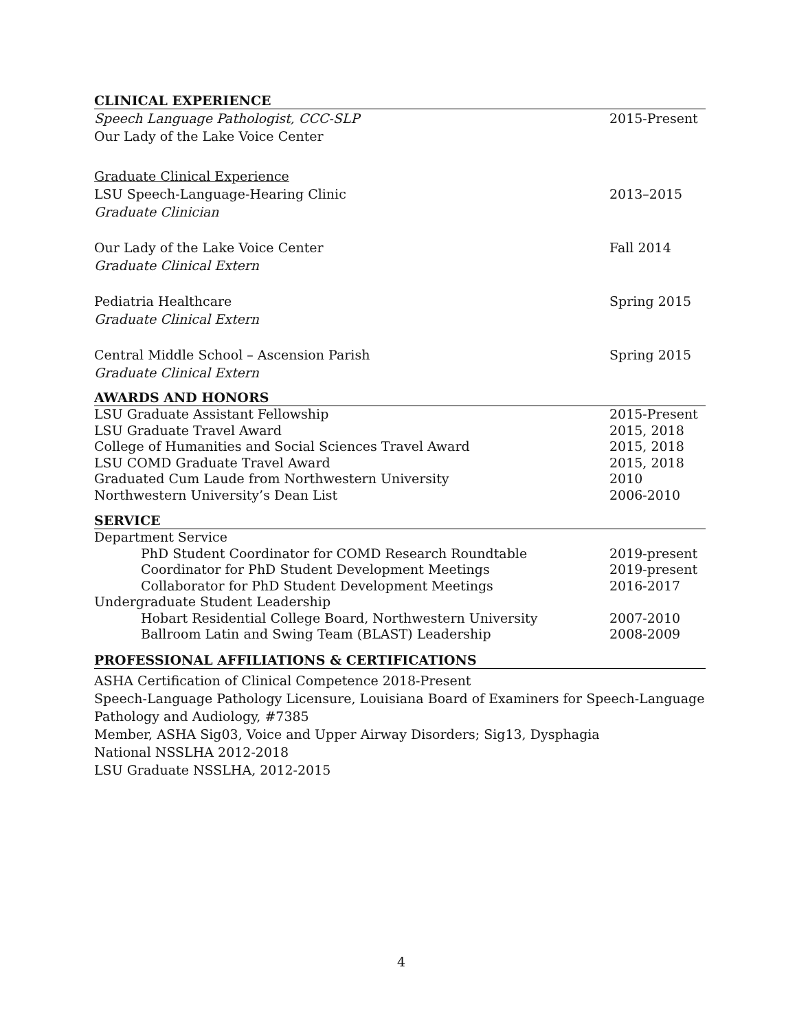CLINICAL EXPERIENCE
Speech Language Pathologist, CCC-SLP 2015-Present
Our Lady of the Lake Voice Center
Graduate Clinical Experience
LSU Speech-Language-Hearing Clinic 2013–2015
Graduate Clinician
Our Lady of the Lake Voice Center Fall 2014
Graduate Clinical Extern
Pediatria Healthcare Spring 2015
Graduate Clinical Extern
Central Middle School – Ascension Parish Spring 2015
Graduate Clinical Extern
AWARDS AND HONORS
LSU Graduate Assistant Fellowship 2015-Present
LSU Graduate Travel Award 2015, 2018
College of Humanities and Social Sciences Travel Award 2015, 2018
LSU COMD Graduate Travel Award 2015, 2018
Graduated Cum Laude from Northwestern University 2010
Northwestern University’s Dean List 2006-2010
SERVICE
Department Service
PhD Student Coordinator for COMD Research Roundtable 2019-present
Coordinator for PhD Student Development Meetings 2019-present
Collaborator for PhD Student Development Meetings 2016-2017
Undergraduate Student Leadership
Hobart Residential College Board, Northwestern University 2007-2010
Ballroom Latin and Swing Team (BLAST) Leadership 2008-2009
PROFESSIONAL AFFILIATIONS & CERTIFICATIONS
ASHA Certification of Clinical Competence 2018-Present
Speech-Language Pathology Licensure, Louisiana Board of Examiners for Speech-Language Pathology and Audiology, #7385
Member, ASHA Sig03, Voice and Upper Airway Disorders; Sig13, Dysphagia
National NSSLHA 2012-2018
LSU Graduate NSSLHA, 2012-2015
4